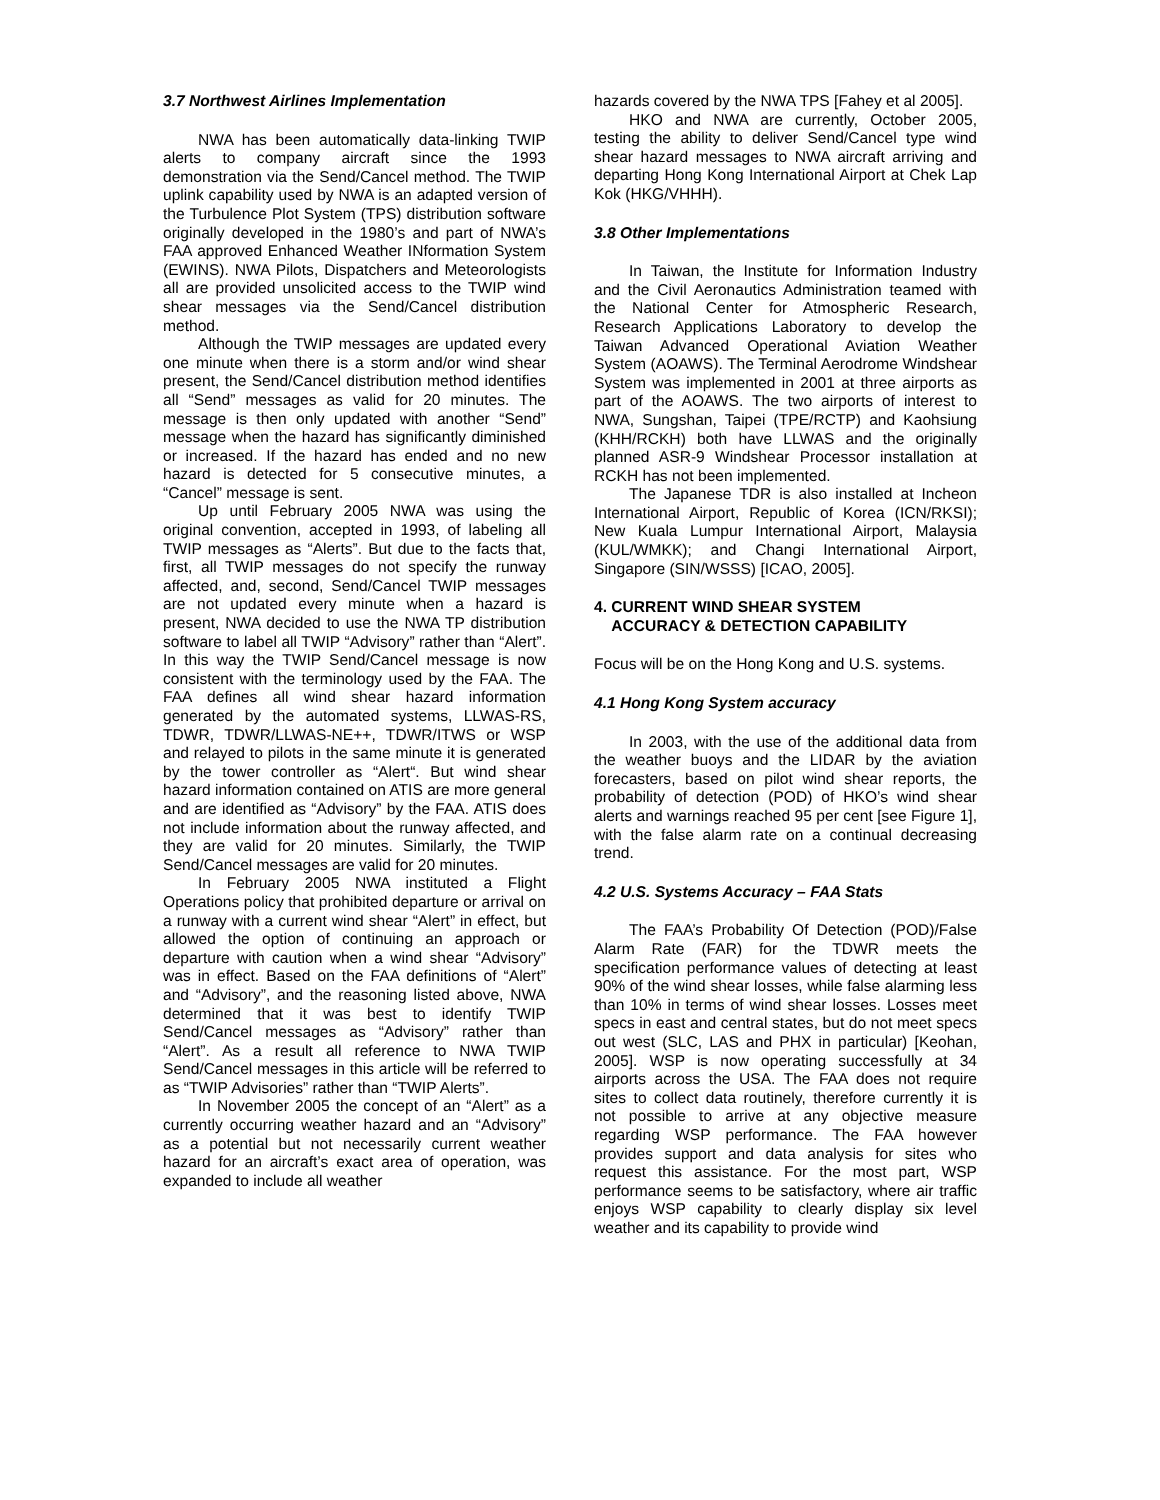3.7 Northwest Airlines Implementation
NWA has been automatically data-linking TWIP alerts to company aircraft since the 1993 demonstration via the Send/Cancel method. The TWIP uplink capability used by NWA is an adapted version of the Turbulence Plot System (TPS) distribution software originally developed in the 1980’s and part of NWA’s FAA approved Enhanced Weather INformation System (EWINS). NWA Pilots, Dispatchers and Meteorologists all are provided unsolicited access to the TWIP wind shear messages via the Send/Cancel distribution method.
Although the TWIP messages are updated every one minute when there is a storm and/or wind shear present, the Send/Cancel distribution method identifies all “Send” messages as valid for 20 minutes. The message is then only updated with another “Send” message when the hazard has significantly diminished or increased. If the hazard has ended and no new hazard is detected for 5 consecutive minutes, a “Cancel” message is sent.
Up until February 2005 NWA was using the original convention, accepted in 1993, of labeling all TWIP messages as “Alerts”. But due to the facts that, first, all TWIP messages do not specify the runway affected, and, second, Send/Cancel TWIP messages are not updated every minute when a hazard is present, NWA decided to use the NWA TP distribution software to label all TWIP “Advisory” rather than “Alert”. In this way the TWIP Send/Cancel message is now consistent with the terminology used by the FAA. The FAA defines all wind shear hazard information generated by the automated systems, LLWAS-RS, TDWR, TDWR/LLWAS-NE++, TDWR/ITWS or WSP and relayed to pilots in the same minute it is generated by the tower controller as “Alert“. But wind shear hazard information contained on ATIS are more general and are identified as “Advisory” by the FAA. ATIS does not include information about the runway affected, and they are valid for 20 minutes. Similarly, the TWIP Send/Cancel messages are valid for 20 minutes.
In February 2005 NWA instituted a Flight Operations policy that prohibited departure or arrival on a runway with a current wind shear “Alert” in effect, but allowed the option of continuing an approach or departure with caution when a wind shear “Advisory” was in effect. Based on the FAA definitions of “Alert” and “Advisory”, and the reasoning listed above, NWA determined that it was best to identify TWIP Send/Cancel messages as “Advisory” rather than “Alert”. As a result all reference to NWA TWIP Send/Cancel messages in this article will be referred to as “TWIP Advisories” rather than “TWIP Alerts”.
In November 2005 the concept of an “Alert” as a currently occurring weather hazard and an “Advisory” as a potential but not necessarily current weather hazard for an aircraft’s exact area of operation, was expanded to include all weather
hazards covered by the NWA TPS [Fahey et al 2005].
HKO and NWA are currently, October 2005, testing the ability to deliver Send/Cancel type wind shear hazard messages to NWA aircraft arriving and departing Hong Kong International Airport at Chek Lap Kok (HKG/VHHH).
3.8 Other Implementations
In Taiwan, the Institute for Information Industry and the Civil Aeronautics Administration teamed with the National Center for Atmospheric Research, Research Applications Laboratory to develop the Taiwan Advanced Operational Aviation Weather System (AOAWS). The Terminal Aerodrome Windshear System was implemented in 2001 at three airports as part of the AOAWS. The two airports of interest to NWA, Sungshan, Taipei (TPE/RCTP) and Kaohsiung (KHH/RCKH) both have LLWAS and the originally planned ASR-9 Windshear Processor installation at RCKH has not been implemented.
The Japanese TDR is also installed at Incheon International Airport, Republic of Korea (ICN/RKSI); New Kuala Lumpur International Airport, Malaysia (KUL/WMKK); and Changi International Airport, Singapore (SIN/WSSS) [ICAO, 2005].
4. CURRENT WIND SHEAR SYSTEM
ACCURACY & DETECTION CAPABILITY
Focus will be on the Hong Kong and U.S. systems.
4.1 Hong Kong System accuracy
In 2003, with the use of the additional data from the weather buoys and the LIDAR by the aviation forecasters, based on pilot wind shear reports, the probability of detection (POD) of HKO’s wind shear alerts and warnings reached 95 per cent [see Figure 1], with the false alarm rate on a continual decreasing trend.
4.2 U.S. Systems Accuracy – FAA Stats
The FAA’s Probability Of Detection (POD)/False Alarm Rate (FAR) for the TDWR meets the specification performance values of detecting at least 90% of the wind shear losses, while false alarming less than 10% in terms of wind shear losses. Losses meet specs in east and central states, but do not meet specs out west (SLC, LAS and PHX in particular) [Keohan, 2005]. WSP is now operating successfully at 34 airports across the USA. The FAA does not require sites to collect data routinely, therefore currently it is not possible to arrive at any objective measure regarding WSP performance. The FAA however provides support and data analysis for sites who request this assistance. For the most part, WSP performance seems to be satisfactory, where air traffic enjoys WSP capability to clearly display six level weather and its capability to provide wind